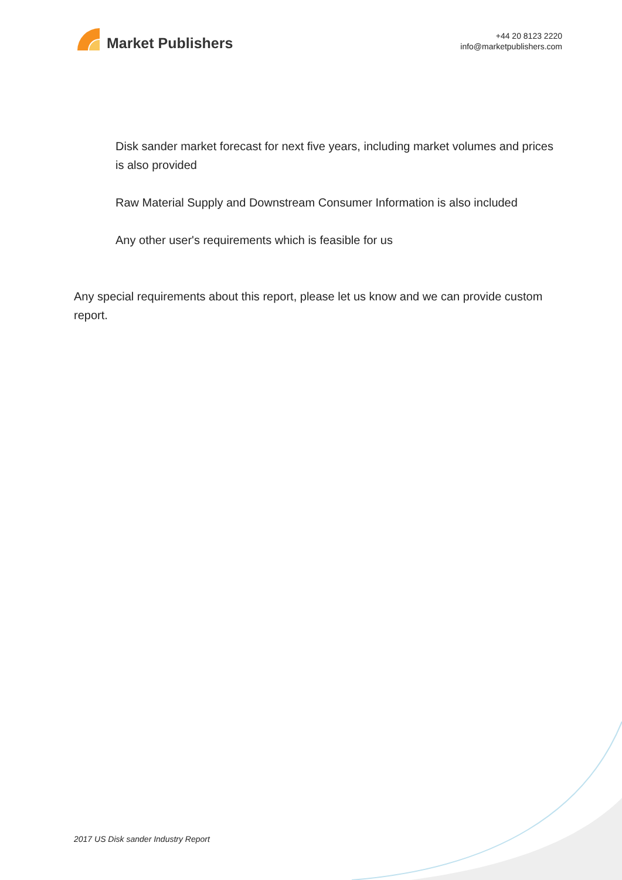Market Publishers
+44 20 8123 2220
info@marketpublishers.com
Disk sander market forecast for next five years, including market volumes and prices is also provided
Raw Material Supply and Downstream Consumer Information is also included
Any other user's requirements which is feasible for us
Any special requirements about this report, please let us know and we can provide custom report.
2017 US Disk sander Industry Report